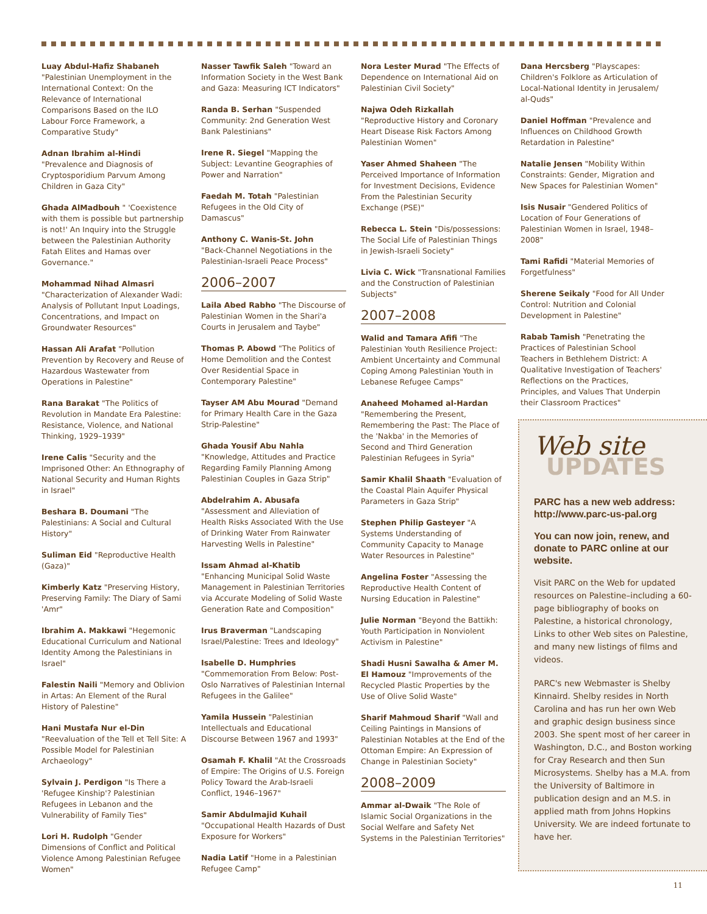Luay Abdul-Hafiz Shabaneh
"Palestinian Unemployment in the International Context: On the Relevance of International Comparisons Based on the ILO Labour Force Framework, a Comparative Study"
Adnan Ibrahim al-Hindi
"Prevalence and Diagnosis of Cryptosporidium Parvum Among Children in Gaza City"
Ghada AlMadbouh " 'Coexistence with them is possible but partnership is not!' An Inquiry into the Struggle between the Palestinian Authority Fatah Elites and Hamas over Governance."
Mohammad Nihad Almasri
"Characterization of Alexander Wadi: Analysis of Pollutant Input Loadings, Concentrations, and Impact on Groundwater Resources"
Hassan Ali Arafat "Pollution Prevention by Recovery and Reuse of Hazardous Wastewater from Operations in Palestine"
Rana Barakat "The Politics of Revolution in Mandate Era Palestine: Resistance, Violence, and National Thinking, 1929–1939"
Irene Calis "Security and the Imprisoned Other: An Ethnography of National Security and Human Rights in Israel"
Beshara B. Doumani "The Palestinians: A Social and Cultural History"
Suliman Eid "Reproductive Health (Gaza)"
Kimberly Katz "Preserving History, Preserving Family: The Diary of Sami 'Amr"
Ibrahim A. Makkawi "Hegemonic Educational Curriculum and National Identity Among the Palestinians in Israel"
Falestin Naili "Memory and Oblivion in Artas: An Element of the Rural History of Palestine"
Hani Mustafa Nur el-Din
"Reevaluation of the Tell et Tell Site: A Possible Model for Palestinian Archaeology"
Sylvain J. Perdigon "Is There a 'Refugee Kinship'? Palestinian Refugees in Lebanon and the Vulnerability of Family Ties"
Lori H. Rudolph "Gender Dimensions of Conflict and Political Violence Among Palestinian Refugee Women"
Nasser Tawfik Saleh "Toward an Information Society in the West Bank and Gaza: Measuring ICT Indicators"
Randa B. Serhan "Suspended Community: 2nd Generation West Bank Palestinians"
Irene R. Siegel "Mapping the Subject: Levantine Geographies of Power and Narration"
Faedah M. Totah "Palestinian Refugees in the Old City of Damascus"
Anthony C. Wanis-St. John
"Back-Channel Negotiations in the Palestinian-Israeli Peace Process"
2006–2007
Laila Abed Rabho "The Discourse of Palestinian Women in the Shari'a Courts in Jerusalem and Taybe"
Thomas P. Abowd "The Politics of Home Demolition and the Contest Over Residential Space in Contemporary Palestine"
Tayser AM Abu Mourad "Demand for Primary Health Care in the Gaza Strip-Palestine"
Ghada Yousif Abu Nahla
"Knowledge, Attitudes and Practice Regarding Family Planning Among Palestinian Couples in Gaza Strip"
Abdelrahim A. Abusafa
"Assessment and Alleviation of Health Risks Associated With the Use of Drinking Water From Rainwater Harvesting Wells in Palestine"
Issam Ahmad al-Khatib
"Enhancing Municipal Solid Waste Management in Palestinian Territories via Accurate Modeling of Solid Waste Generation Rate and Composition"
Irus Braverman "Landscaping Israel/Palestine: Trees and Ideology"
Isabelle D. Humphries
"Commemoration From Below: Post-Oslo Narratives of Palestinian Internal Refugees in the Galilee"
Yamila Hussein "Palestinian Intellectuals and Educational Discourse Between 1967 and 1993"
Osamah F. Khalil "At the Crossroads of Empire: The Origins of U.S. Foreign Policy Toward the Arab-Israeli Conflict, 1946–1967"
Samir Abdulmajid Kuhail
"Occupational Health Hazards of Dust Exposure for Workers"
Nadia Latif "Home in a Palestinian Refugee Camp"
Nora Lester Murad "The Effects of Dependence on International Aid on Palestinian Civil Society"
Najwa Odeh Rizkallah
"Reproductive History and Coronary Heart Disease Risk Factors Among Palestinian Women"
Yaser Ahmed Shaheen "The Perceived Importance of Information for Investment Decisions, Evidence From the Palestinian Security Exchange (PSE)"
Rebecca L. Stein "Dis/possessions: The Social Life of Palestinian Things in Jewish-Israeli Society"
Livia C. Wick "Transnational Families and the Construction of Palestinian Subjects"
2007–2008
Walid and Tamara Afifi "The Palestinian Youth Resilience Project: Ambient Uncertainty and Communal Coping Among Palestinian Youth in Lebanese Refugee Camps"
Anaheed Mohamed al-Hardan "Remembering the Present, Remembering the Past: The Place of the 'Nakba' in the Memories of Second and Third Generation Palestinian Refugees in Syria"
Samir Khalil Shaath "Evaluation of the Coastal Plain Aquifer Physical Parameters in Gaza Strip"
Stephen Philip Gasteyer "A Systems Understanding of Community Capacity to Manage Water Resources in Palestine"
Angelina Foster "Assessing the Reproductive Health Content of Nursing Education in Palestine"
Julie Norman "Beyond the Battikh: Youth Participation in Nonviolent Activism in Palestine"
Shadi Husni Sawalha & Amer M. El Hamouz "Improvements of the Recycled Plastic Properties by the Use of Olive Solid Waste"
Sharif Mahmoud Sharif "Wall and Ceiling Paintings in Mansions of Palestinian Notables at the End of the Ottoman Empire: An Expression of Change in Palestinian Society"
2008–2009
Ammar al-Dwaik "The Role of Islamic Social Organizations in the Social Welfare and Safety Net Systems in the Palestinian Territories"
Dana Hercsberg "Playscapes: Children's Folklore as Articulation of Local-National Identity in Jerusalem/ al-Quds"
Daniel Hoffman "Prevalence and Influences on Childhood Growth Retardation in Palestine"
Natalie Jensen "Mobility Within Constraints: Gender, Migration and New Spaces for Palestinian Women"
Isis Nusair "Gendered Politics of Location of Four Generations of Palestinian Women in Israel, 1948–2008"
Tami Rafidi "Material Memories of Forgetfulness"
Sherene Seikaly "Food for All Under Control: Nutrition and Colonial Development in Palestine"
Rabab Tamish "Penetrating the Practices of Palestinian School Teachers in Bethlehem District: A Qualitative Investigation of Teachers' Reflections on the Practices, Principles, and Values That Underpin their Classroom Practices"
Web site
UPDATES
PARC has a new web address: http://www.parc-us-pal.org
You can now join, renew, and donate to PARC online at our website.
Visit PARC on the Web for updated resources on Palestine–including a 60-page bibliography of books on Palestine, a historical chronology, Links to other Web sites on Palestine, and many new listings of films and videos.
PARC's new Webmaster is Shelby Kinnaird. Shelby resides in North Carolina and has run her own Web and graphic design business since 2003. She spent most of her career in Washington, D.C., and Boston working for Cray Research and then Sun Microsystems. Shelby has a M.A. from the University of Baltimore in publication design and an M.S. in applied math from Johns Hopkins University. We are indeed fortunate to have her.
11